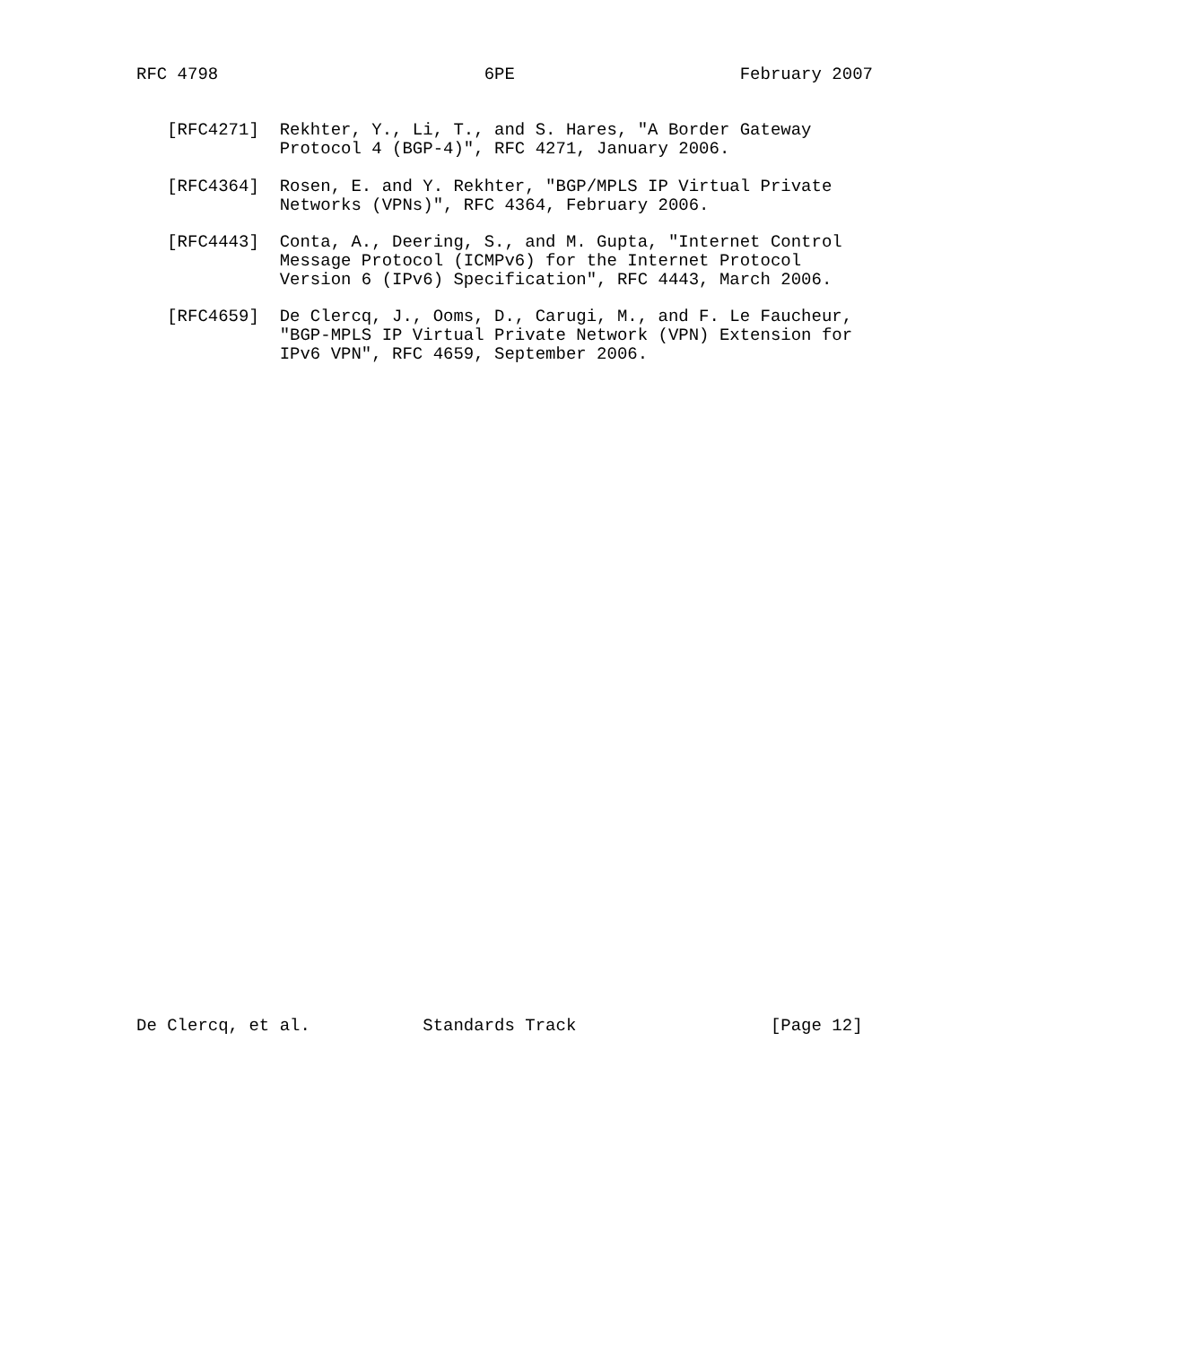RFC 4798                          6PE                      February 2007


   [RFC4271]  Rekhter, Y., Li, T., and S. Hares, "A Border Gateway
              Protocol 4 (BGP-4)", RFC 4271, January 2006.

   [RFC4364]  Rosen, E. and Y. Rekhter, "BGP/MPLS IP Virtual Private
              Networks (VPNs)", RFC 4364, February 2006.

   [RFC4443]  Conta, A., Deering, S., and M. Gupta, "Internet Control
              Message Protocol (ICMPv6) for the Internet Protocol
              Version 6 (IPv6) Specification", RFC 4443, March 2006.

   [RFC4659]  De Clercq, J., Ooms, D., Carugi, M., and F. Le Faucheur,
              "BGP-MPLS IP Virtual Private Network (VPN) Extension for
              IPv6 VPN", RFC 4659, September 2006.



































De Clercq, et al.           Standards Track                   [Page 12]